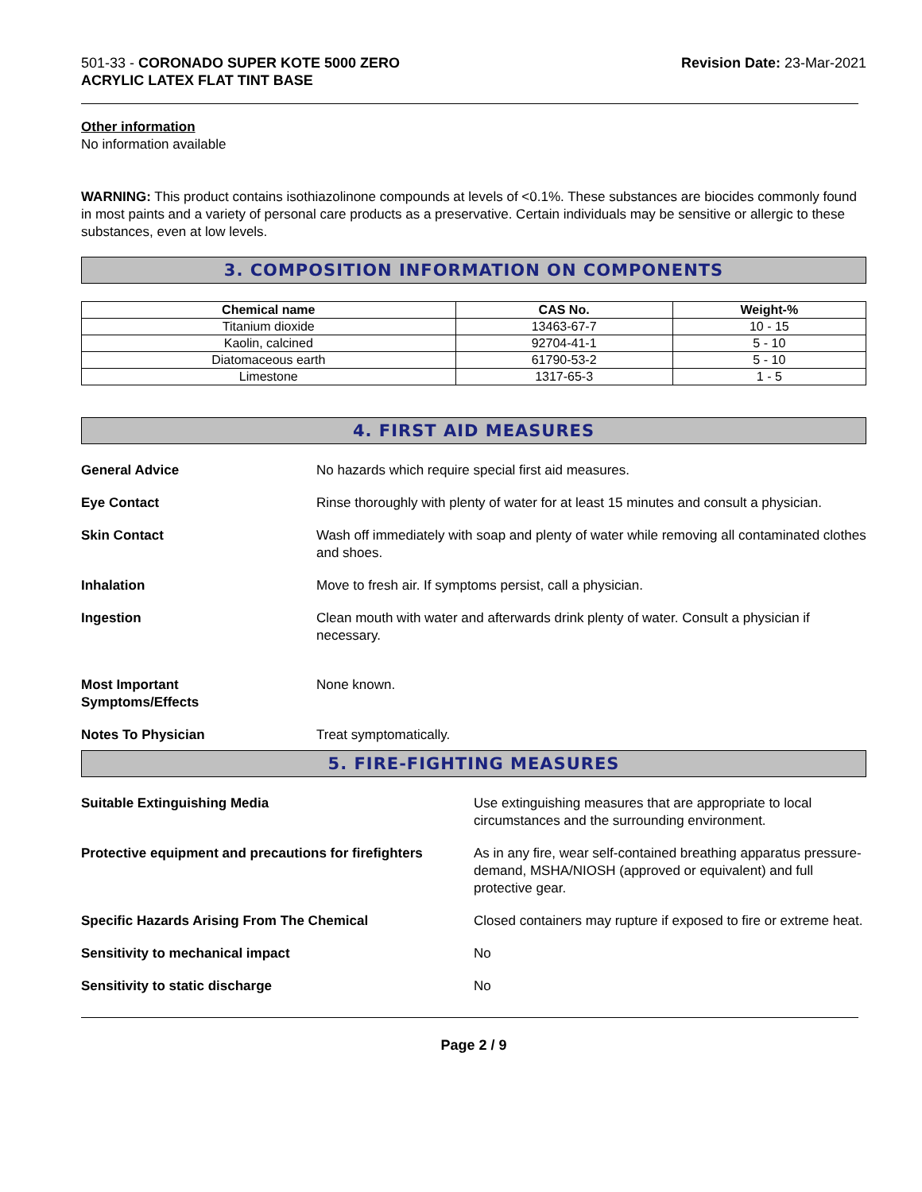501-33 - CORONADO SUPER KOTE 5000 ZERO
ACRYLIC LATEX FLAT TINT BASE
Revision Date: 23-Mar-2021
Other information
No information available
WARNING: This product contains isothiazolinone compounds at levels of <0.1%. These substances are biocides commonly found in most paints and a variety of personal care products as a preservative. Certain individuals may be sensitive or allergic to these substances, even at low levels.
3. COMPOSITION INFORMATION ON COMPONENTS
| Chemical name | CAS No. | Weight-% |
| --- | --- | --- |
| Titanium dioxide | 13463-67-7 | 10 - 15 |
| Kaolin, calcined | 92704-41-1 | 5 - 10 |
| Diatomaceous earth | 61790-53-2 | 5 - 10 |
| Limestone | 1317-65-3 | 1 - 5 |
4. FIRST AID MEASURES
General Advice No hazards which require special first aid measures.
Eye Contact Rinse thoroughly with plenty of water for at least 15 minutes and consult a physician.
Skin Contact Wash off immediately with soap and plenty of water while removing all contaminated clothes and shoes.
Inhalation Move to fresh air. If symptoms persist, call a physician.
Ingestion Clean mouth with water and afterwards drink plenty of water. Consult a physician if necessary.
Most Important
Symptoms/Effects None known.
Notes To Physician Treat symptomatically.
5. FIRE-FIGHTING MEASURES
Suitable Extinguishing Media Use extinguishing measures that are appropriate to local circumstances and the surrounding environment.
Protective equipment and precautions for firefighters As in any fire, wear self-contained breathing apparatus pressure-demand, MSHA/NIOSH (approved or equivalent) and full protective gear.
Specific Hazards Arising From The Chemical Closed containers may rupture if exposed to fire or extreme heat.
Sensitivity to mechanical impact No
Sensitivity to static discharge No
Page 2 / 9